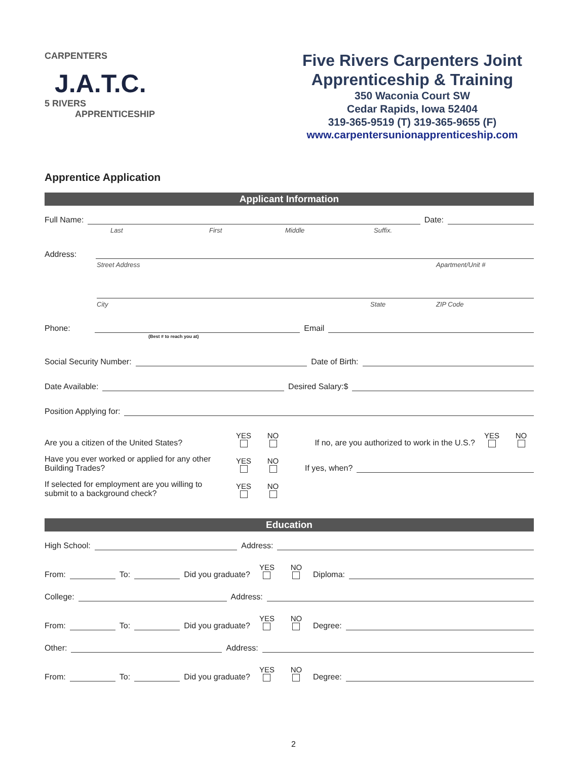CARPENTERS
J.A.T.C.
5 RIVERS
APPRENTICESHIP
Five Rivers Carpenters Joint Apprenticeship & Training
350 Waconia Court SW
Cedar Rapids, Iowa 52404
319-365-9519 (T) 319-365-9655 (F)
www.carpentersunionapprenticeship.com
Apprentice Application
Applicant Information
Full Name: Date:
Last First Middle Suffix.
Address:
Street Address Apartment/Unit #
City State ZIP Code
Phone: Email
(Best # to reach you at)
Social Security Number: Date of Birth:
Date Available: Desired Salary:$
Position Applying for:
Are you a citizen of the United States? YES NO If no, are you authorized to work in the U.S.? YES NO
Have you ever worked or applied for any other Building Trades? YES NO If yes, when?
If selected for employment are you willing to submit to a background check? YES NO
Education
High School: Address:
From: To: Did you graduate? YES NO Diploma:
College: Address:
From: To: Did you graduate? YES NO Degree:
Other: Address:
From: To: Did you graduate? YES NO Degree:
2